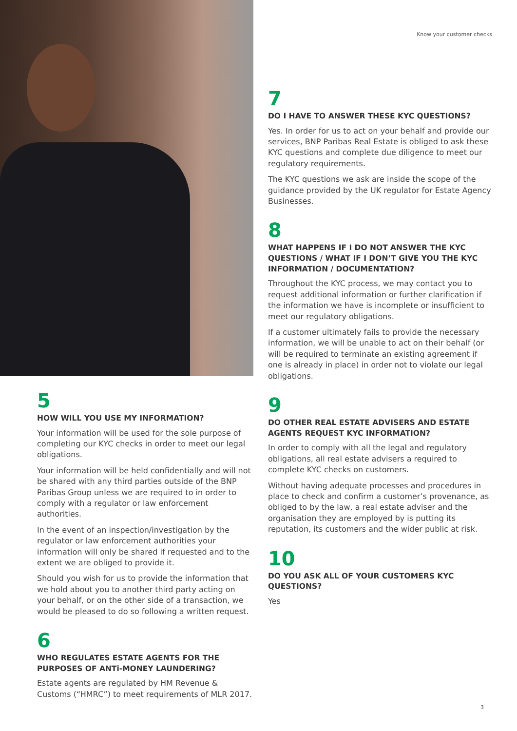5
HOW WILL YOU USE MY INFORMATION?
Your information will be used for the sole purpose of completing our KYC checks in order to meet our legal obligations.
Your information will be held confidentially and will not be shared with any third parties outside of the BNP Paribas Group unless we are required to in order to comply with a regulator or law enforcement authorities.
In the event of an inspection/investigation by the regulator or law enforcement authorities your information will only be shared if requested and to the extent we are obliged to provide it.
Should you wish for us to provide the information that we hold about you to another third party acting on your behalf, or on the other side of a transaction, we would be pleased to do so following a written request.
6
WHO REGULATES ESTATE AGENTS FOR THE PURPOSES OF ANTi-MONEY LAUNDERING?
Estate agents are regulated by HM Revenue & Customs (“HMRC”) to meet requirements of MLR 2017.
Know your customer checks
7
DO I HAVE TO ANSWER THESE KYC QUESTIONS?
Yes. In order for us to act on your behalf and provide our services, BNP Paribas Real Estate is obliged to ask these KYC questions and complete due diligence to meet our regulatory requirements.
The KYC questions we ask are inside the scope of the guidance provided by the UK regulator for Estate Agency Businesses.
8
WHAT HAPPENS IF I DO NOT ANSWER THE KYC QUESTIONS / WHAT IF I DON’T GIVE YOU THE KYC INFORMATION / DOCUMENTATION?
Throughout the KYC process, we may contact you to request additional information or further clarification if the information we have is incomplete or insufficient to meet our regulatory obligations.
If a customer ultimately fails to provide the necessary information, we will be unable to act on their behalf (or will be required to terminate an existing agreement if one is already in place) in order not to violate our legal obligations.
9
DO OTHER REAL ESTATE ADVISERS AND ESTATE AGENTS REQUEST KYC INFORMATION?
In order to comply with all the legal and regulatory obligations, all real estate advisers a required to complete KYC checks on customers.
Without having adequate processes and procedures in place to check and confirm a customer’s provenance, as obliged to by the law, a real estate adviser and the organisation they are employed by is putting its reputation, its customers and the wider public at risk.
10
DO YOU ASK ALL OF YOUR CUSTOMERS KYC QUESTIONS?
Yes
3